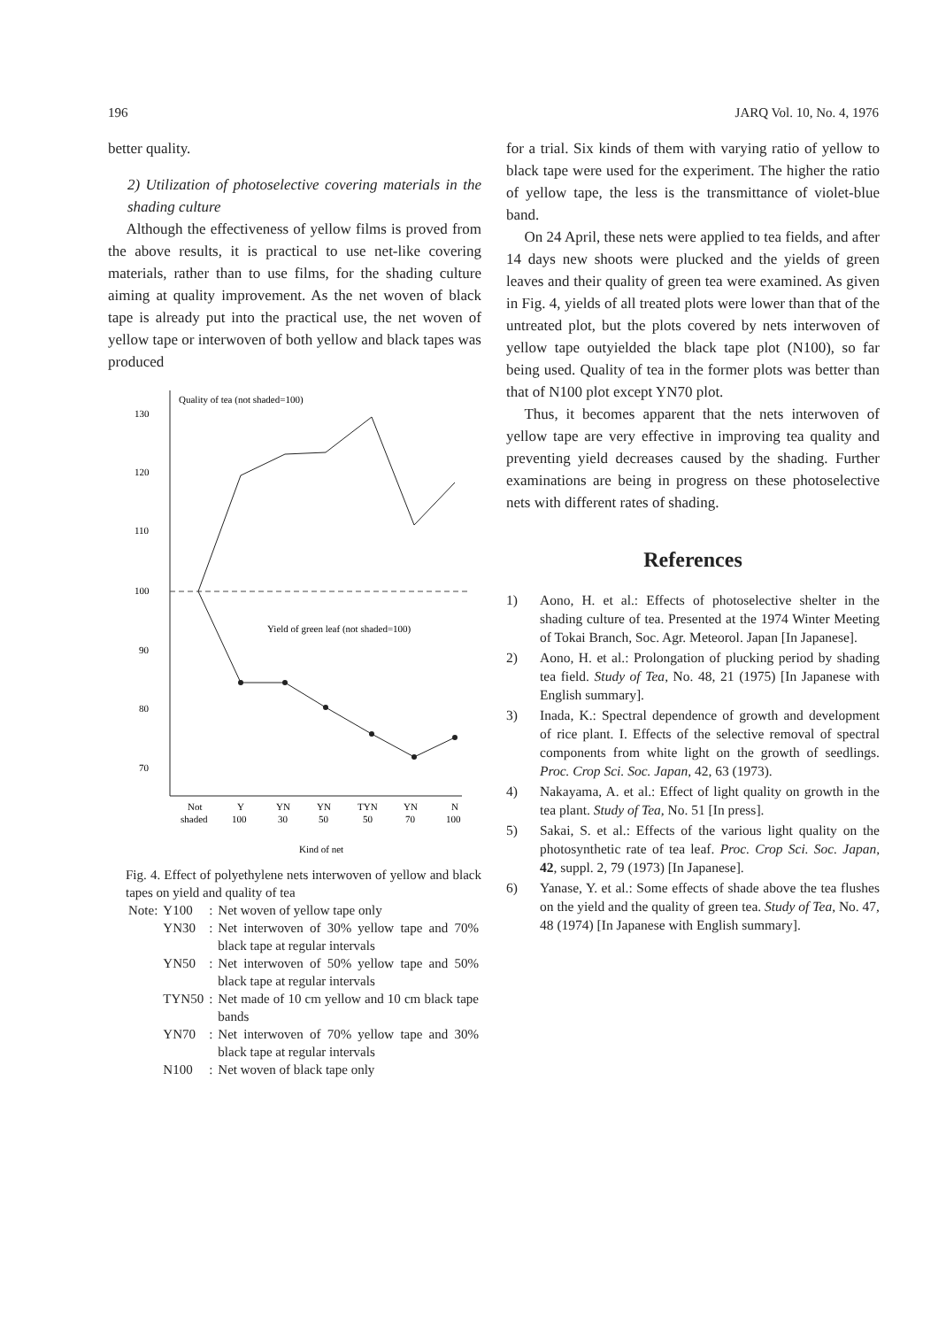196 JARQ Vol. 10, No. 4, 1976
better quality.
2) Utilization of photoselective covering materials in the shading culture
Although the effectiveness of yellow films is proved from the above results, it is practical to use net-like covering materials, rather than to use films, for the shading culture aiming at quality improvement. As the net woven of black tape is already put into the practical use, the net woven of yellow tape or interwoven of both yellow and black tapes was produced
Quality of tea (not shaded=100)
130
120
110
100
90
80
70
Yield of green leaf (not shaded=100)
Not
shaded
Y
100
YN
30
YN
50
TYN
50
YN
70
N
100
Kind of net
Fig. 4. Effect of polyethylene nets interwoven of yellow and black tapes on yield and quality of tea
| Note: | Y100 | : | Net woven of yellow tape only |
| | YN30 | : | Net interwoven of 30% yellow tape and 70% black tape at regular intervals |
| | YN50 | : | Net interwoven of 50% yellow tape and 50% black tape at regular intervals |
| | TYN50 | : | Net made of 10 cm yellow and 10 cm black tape bands |
| | YN70 | : | Net interwoven of 70% yellow tape and 30% black tape at regular intervals |
| | N100 | : | Net woven of black tape only |
for a trial. Six kinds of them with varying ratio of yellow to black tape were used for the experiment. The higher the ratio of yellow tape, the less is the transmittance of violet-blue band.
On 24 April, these nets were applied to tea fields, and after 14 days new shoots were plucked and the yields of green leaves and their quality of green tea were examined. As given in Fig. 4, yields of all treated plots were lower than that of the untreated plot, but the plots covered by nets interwoven of yellow tape outyielded the black tape plot (N100), so far being used. Quality of tea in the former plots was better than that of N100 plot except YN70 plot.
Thus, it becomes apparent that the nets interwoven of yellow tape are very effective in improving tea quality and preventing yield decreases caused by the shading. Further examinations are being in progress on these photoselective nets with different rates of shading.
References
1) Aono, H. et al.: Effects of photoselective shelter in the shading culture of tea. Presented at the 1974 Winter Meeting of Tokai Branch, Soc. Agr. Meteorol. Japan [In Japanese].
2) Aono, H. et al.: Prolongation of plucking period by shading tea field. Study of Tea, No. 48, 21 (1975) [In Japanese with English summary].
3) Inada, K.: Spectral dependence of growth and development of rice plant. I. Effects of the selective removal of spectral components from white light on the growth of seedlings. Proc. Crop Sci. Soc. Japan, 42, 63 (1973).
4) Nakayama, A. et al.: Effect of light quality on growth in the tea plant. Study of Tea, No. 51 [In press].
5) Sakai, S. et al.: Effects of the various light quality on the photosynthetic rate of tea leaf. Proc. Crop Sci. Soc. Japan, 42, suppl. 2, 79 (1973) [In Japanese].
6) Yanase, Y. et al.: Some effects of shade above the tea flushes on the yield and the quality of green tea. Study of Tea, No. 47, 48 (1974) [In Japanese with English summary].